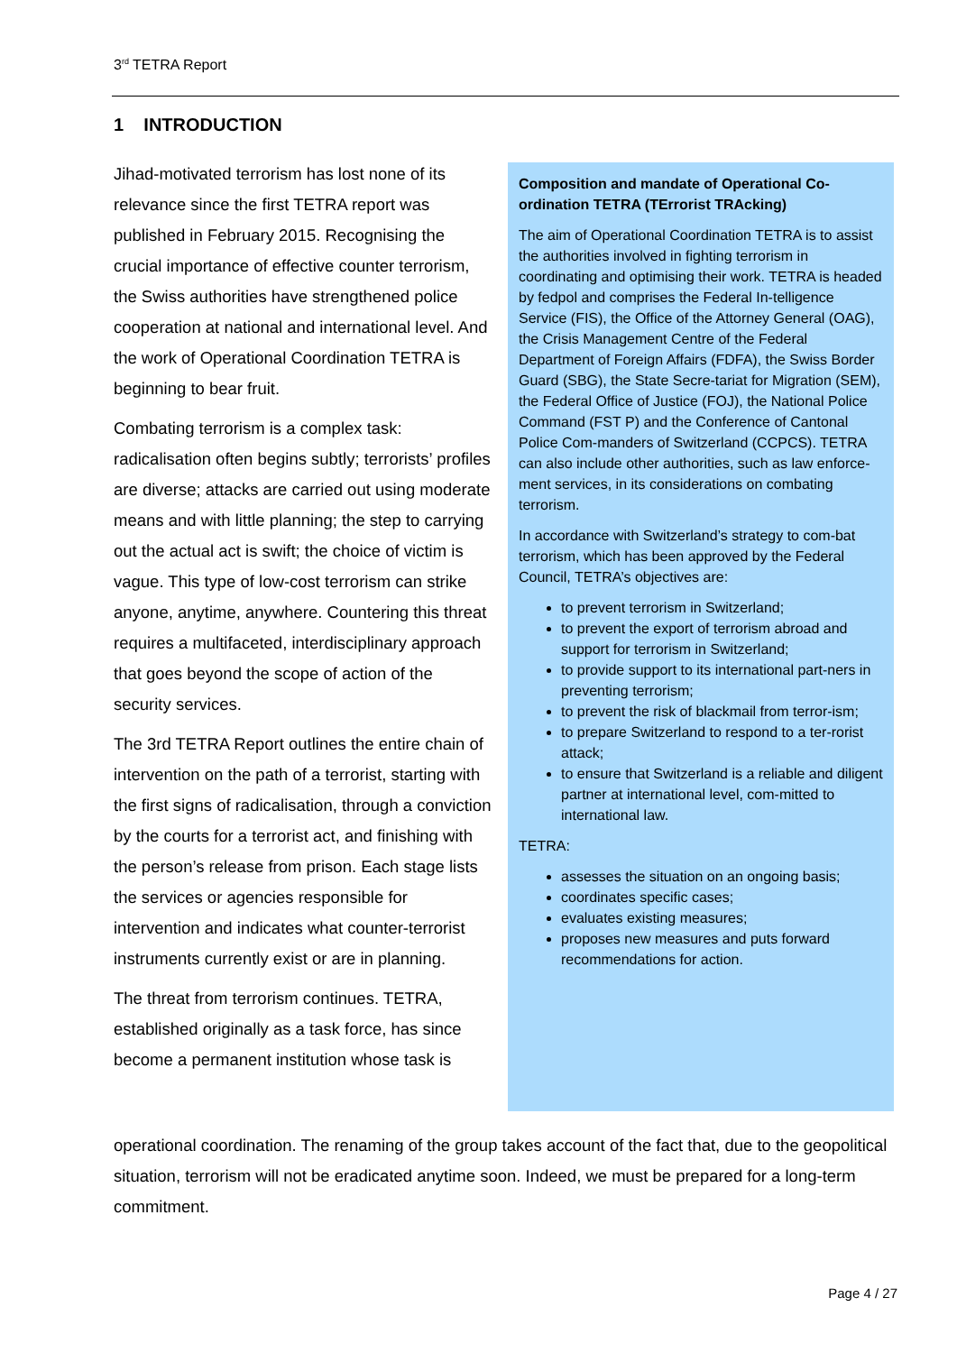3<sup>rd</sup> TETRA Report
1 INTRODUCTION
Jihad-motivated terrorism has lost none of its relevance since the first TETRA report was published in February 2015. Recognising the crucial importance of effective counter terrorism, the Swiss authorities have strengthened police cooperation at national and international level. And the work of Operational Coordination TETRA is beginning to bear fruit.
Combating terrorism is a complex task: radicalisation often begins subtly; terrorists’ profiles are diverse; attacks are carried out using moderate means and with little planning; the step to carrying out the actual act is swift; the choice of victim is vague. This type of low-cost terrorism can strike anyone, anytime, anywhere. Countering this threat requires a multifaceted, interdisciplinary approach that goes beyond the scope of action of the security services.
The 3rd TETRA Report outlines the entire chain of intervention on the path of a terrorist, starting with the first signs of radicalisation, through a conviction by the courts for a terrorist act, and finishing with the person’s release from prison. Each stage lists the services or agencies responsible for intervention and indicates what counter-terrorist instruments currently exist or are in planning.
The threat from terrorism continues. TETRA, established originally as a task force, has since become a permanent institution whose task is
Composition and mandate of Operational Co-ordination TETRA (TErrorist TRAcking)
The aim of Operational Coordination TETRA is to assist the authorities involved in fighting terrorism in coordinating and optimising their work. TETRA is headed by fedpol and comprises the Federal In-telligence Service (FIS), the Office of the Attorney General (OAG), the Crisis Management Centre of the Federal Department of Foreign Affairs (FDFA), the Swiss Border Guard (SBG), the State Secre-tariat for Migration (SEM), the Federal Office of Justice (FOJ), the National Police Command (FST P) and the Conference of Cantonal Police Com-manders of Switzerland (CCPCS). TETRA can also include other authorities, such as law enforce-ment services, in its considerations on combating terrorism.
In accordance with Switzerland’s strategy to com-bat terrorism, which has been approved by the Federal Council, TETRA’s objectives are:
to prevent terrorism in Switzerland;
to prevent the export of terrorism abroad and support for terrorism in Switzerland;
to provide support to its international part-ners in preventing terrorism;
to prevent the risk of blackmail from terror-ism;
to prepare Switzerland to respond to a ter-rorist attack;
to ensure that Switzerland is a reliable and diligent partner at international level, com-mitted to international law.
TETRA:
assesses the situation on an ongoing basis;
coordinates specific cases;
evaluates existing measures;
proposes new measures and puts forward recommendations for action.
operational coordination. The renaming of the group takes account of the fact that, due to the geopolitical situation, terrorism will not be eradicated anytime soon. Indeed, we must be prepared for a long-term commitment.
Page 4 / 27